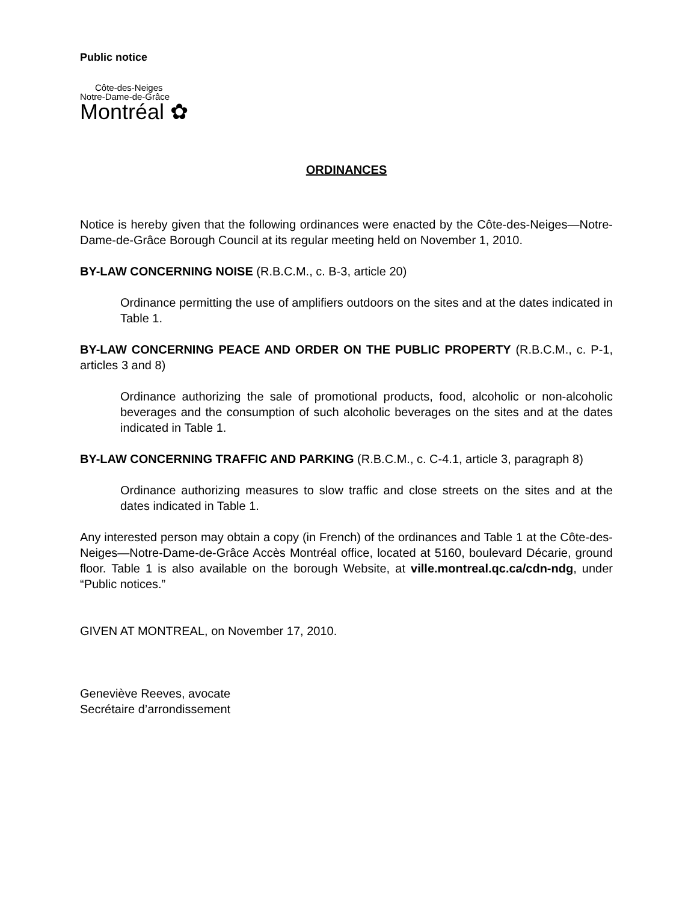Public notice
Côte-des-Neiges
Notre-Dame-de-Grâce
Montréal ✿
ORDINANCES
Notice is hereby given that the following ordinances were enacted by the Côte-des-Neiges—Notre-Dame-de-Grâce Borough Council at its regular meeting held on November 1, 2010.
BY-LAW CONCERNING NOISE (R.B.C.M., c. B-3, article 20)
Ordinance permitting the use of amplifiers outdoors on the sites and at the dates indicated in Table 1.
BY-LAW CONCERNING PEACE AND ORDER ON THE PUBLIC PROPERTY (R.B.C.M., c. P-1, articles 3 and 8)
Ordinance authorizing the sale of promotional products, food, alcoholic or non-alcoholic beverages and the consumption of such alcoholic beverages on the sites and at the dates indicated in Table 1.
BY-LAW CONCERNING TRAFFIC AND PARKING (R.B.C.M., c. C-4.1, article 3, paragraph 8)
Ordinance authorizing measures to slow traffic and close streets on the sites and at the dates indicated in Table 1.
Any interested person may obtain a copy (in French) of the ordinances and Table 1 at the Côte-des-Neiges—Notre-Dame-de-Grâce Accès Montréal office, located at 5160, boulevard Décarie, ground floor. Table 1 is also available on the borough Website, at ville.montreal.qc.ca/cdn-ndg, under “Public notices.”
GIVEN AT MONTREAL, on November 17, 2010.
Geneviève Reeves, avocate
Secrétaire d’arrondissement